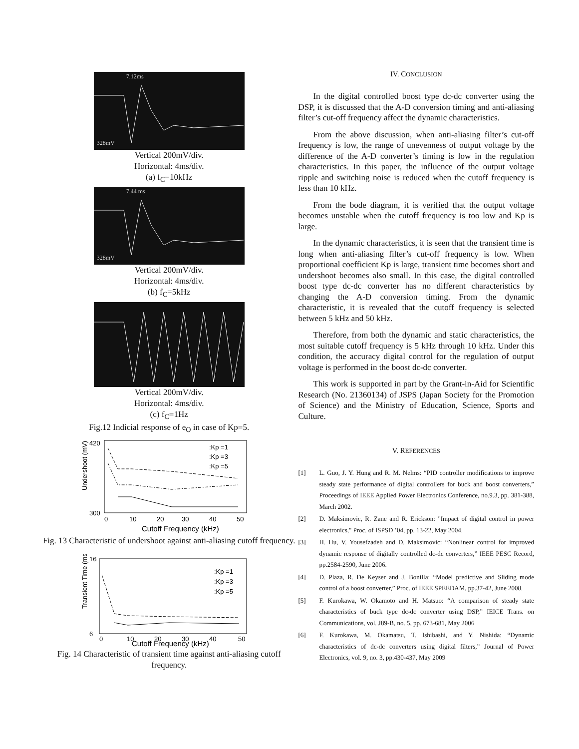7.12ms
328mV
Vertical 200mV/div.
Horizontal: 4ms/div.
(a) f<sub>C</sub>=10kHz
7.44 ms
328mV
Vertical 200mV/div.
Horizontal: 4ms/div.
(b) f<sub>C</sub>=5kHz
Vertical 200mV/div.
Horizontal: 4ms/div.
(c) f<sub>C</sub>=1Hz
Fig.12 Indicial response of e<sub>O</sub> in case of Kp=5.
Undershoot (mV)
420
300
0
10
20
30
40
50
Cutoff Frequency (kHz)
:Kp =1
:Kp =3
:Kp =5
Fig. 13 Characteristic of undershoot against anti-aliasing cutoff frequency.
Transient Time (ms)
16
6
0
10
20
30
40
50
Cutoff Frequency (kHz)
:Kp =1
:Kp =3
:Kp =5
Fig. 14 Characteristic of transient time against anti-aliasing cutoff frequency.
IV. CONCLUSION
In the digital controlled boost type dc-dc converter using the DSP, it is discussed that the A-D conversion timing and anti-aliasing filter’s cut-off frequency affect the dynamic characteristics.
From the above discussion, when anti-aliasing filter’s cut-off frequency is low, the range of unevenness of output voltage by the difference of the A-D converter’s timing is low in the regulation characteristics. In this paper, the influence of the output voltage ripple and switching noise is reduced when the cutoff frequency is less than 10 kHz.
From the bode diagram, it is verified that the output voltage becomes unstable when the cutoff frequency is too low and Kp is large.
In the dynamic characteristics, it is seen that the transient time is long when anti-aliasing filter’s cut-off frequency is low. When proportional coefficient Kp is large, transient time becomes short and undershoot becomes also small. In this case, the digital controlled boost type dc-dc converter has no different characteristics by changing the A-D conversion timing. From the dynamic characteristic, it is revealed that the cutoff frequency is selected between 5 kHz and 50 kHz.
Therefore, from both the dynamic and static characteristics, the most suitable cutoff frequency is 5 kHz through 10 kHz. Under this condition, the accuracy digital control for the regulation of output voltage is performed in the boost dc-dc converter.
This work is supported in part by the Grant-in-Aid for Scientific Research (No. 21360134) of JSPS (Japan Society for the Promotion of Science) and the Ministry of Education, Science, Sports and Culture.
V. REFERENCES
[1] L. Guo, J. Y. Hung and R. M. Nelms: “PID controller modifications to improve steady state performance of digital controllers for buck and boost converters,” Proceedings of IEEE Applied Power Electronics Conference, no.9.3, pp. 381-388, March 2002.
[2] D. Maksimovic, R. Zane and R. Erickson: "Impact of digital control in power electronics," Proc. of ISPSD ’04, pp. 13-22, May 2004.
[3] H. Hu, V. Yousefzadeh and D. Maksimovic: “Nonlinear control for improved dynamic response of digitally controlled dc-dc converters,” IEEE PESC Record, pp.2584-2590, June 2006.
[4] D. Plaza, R. De Keyser and J. Bonilla: “Model predictive and Sliding mode control of a boost converter,” Proc. of IEEE SPEEDAM, pp.37-42, June 2008.
[5] F. Kurokawa, W. Okamoto and H. Matsuo: “A comparison of steady state characteristics of buck type dc-dc converter using DSP,” IEICE Trans. on Communications, vol. J89-B, no. 5, pp. 673-681, May 2006
[6] F. Kurokawa, M. Okamatsu, T. Ishibashi, and Y. Nishida: “Dynamic characteristics of dc-dc converters using digital filters,” Journal of Power Electronics, vol. 9, no. 3, pp.430-437, May 2009